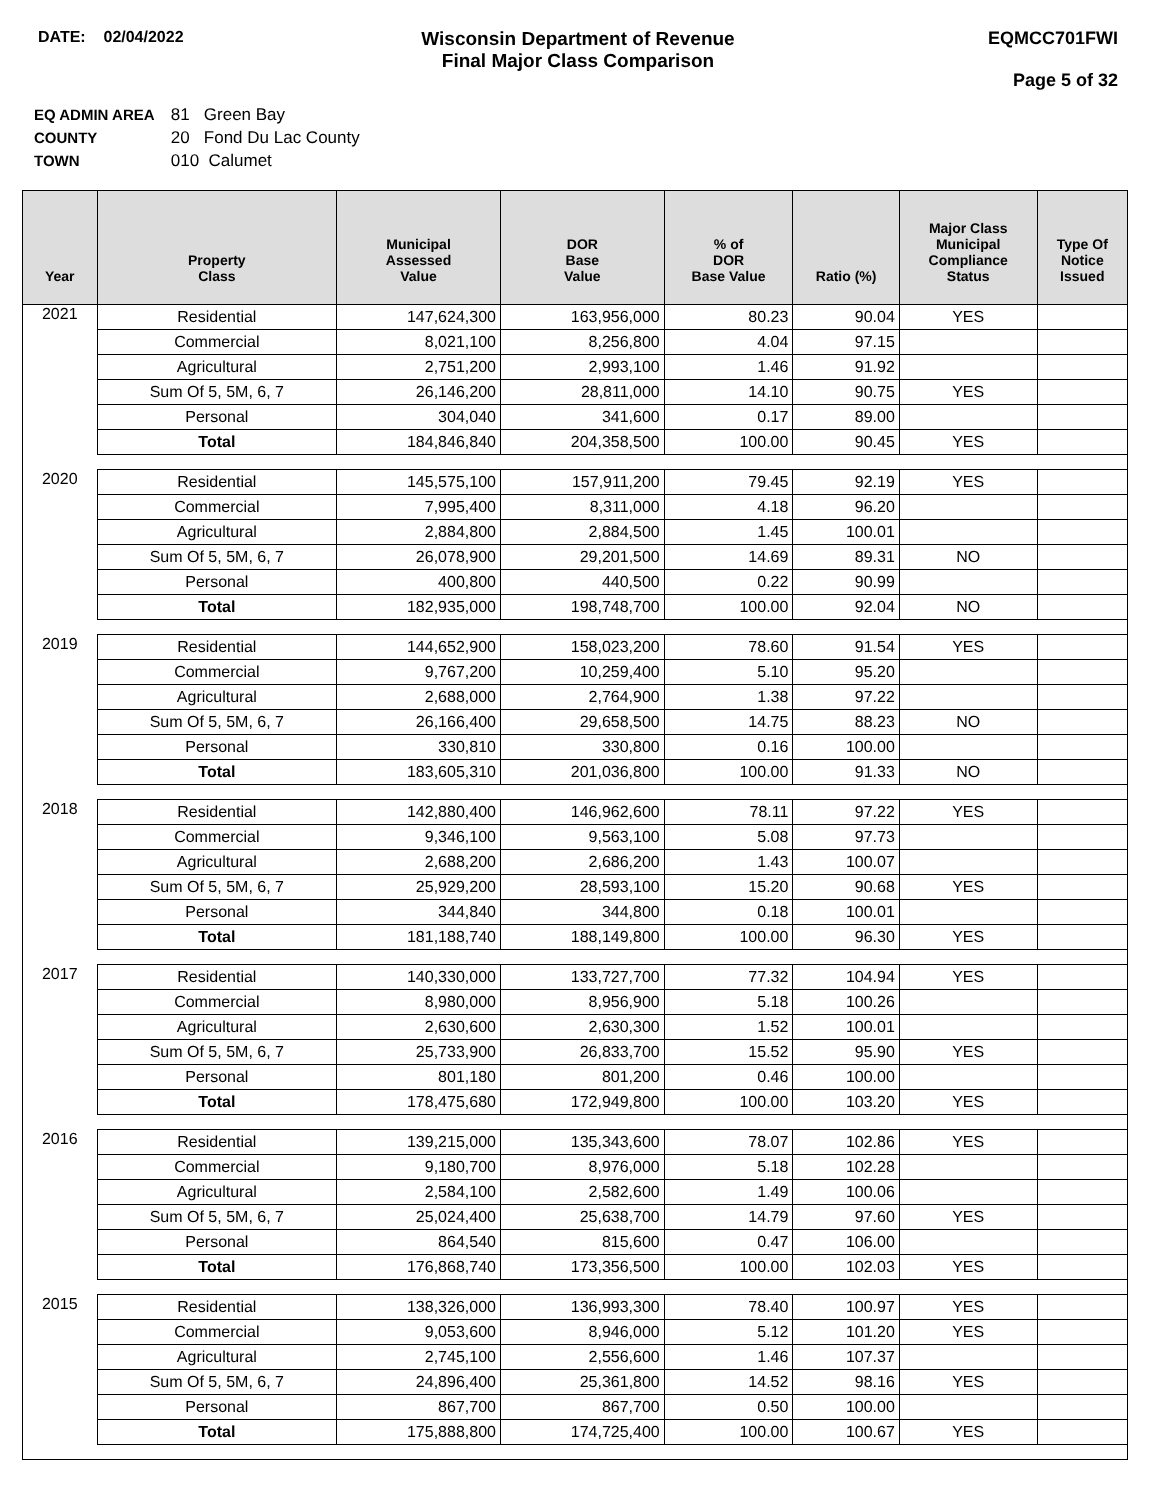DATE: 02/04/2022
Wisconsin Department of Revenue
Final Major Class Comparison
EQMCC701FWI
Page 5 of 32
EQ ADMIN AREA 81 Green Bay
COUNTY 20 Fond Du Lac County
TOWN 010 Calumet
| Year | Property Class | Municipal Assessed Value | DOR Base Value | % of DOR Base Value | Ratio (%) | Major Class Municipal Compliance Status | Type Of Notice Issued |
| --- | --- | --- | --- | --- | --- | --- | --- |
| 2021 | Residential | 147,624,300 | 163,956,000 | 80.23 | 90.04 | YES | |
| | Commercial | 8,021,100 | 8,256,800 | 4.04 | 97.15 | | |
| | Agricultural | 2,751,200 | 2,993,100 | 1.46 | 91.92 | | |
| | Sum Of 5, 5M, 6, 7 | 26,146,200 | 28,811,000 | 14.10 | 90.75 | YES | |
| | Personal | 304,040 | 341,600 | 0.17 | 89.00 | | |
| | Total | 184,846,840 | 204,358,500 | 100.00 | 90.45 | YES | |
| 2020 | Residential | 145,575,100 | 157,911,200 | 79.45 | 92.19 | YES | |
| | Commercial | 7,995,400 | 8,311,000 | 4.18 | 96.20 | | |
| | Agricultural | 2,884,800 | 2,884,500 | 1.45 | 100.01 | | |
| | Sum Of 5, 5M, 6, 7 | 26,078,900 | 29,201,500 | 14.69 | 89.31 | NO | |
| | Personal | 400,800 | 440,500 | 0.22 | 90.99 | | |
| | Total | 182,935,000 | 198,748,700 | 100.00 | 92.04 | NO | |
| 2019 | Residential | 144,652,900 | 158,023,200 | 78.60 | 91.54 | YES | |
| | Commercial | 9,767,200 | 10,259,400 | 5.10 | 95.20 | | |
| | Agricultural | 2,688,000 | 2,764,900 | 1.38 | 97.22 | | |
| | Sum Of 5, 5M, 6, 7 | 26,166,400 | 29,658,500 | 14.75 | 88.23 | NO | |
| | Personal | 330,810 | 330,800 | 0.16 | 100.00 | | |
| | Total | 183,605,310 | 201,036,800 | 100.00 | 91.33 | NO | |
| 2018 | Residential | 142,880,400 | 146,962,600 | 78.11 | 97.22 | YES | |
| | Commercial | 9,346,100 | 9,563,100 | 5.08 | 97.73 | | |
| | Agricultural | 2,688,200 | 2,686,200 | 1.43 | 100.07 | | |
| | Sum Of 5, 5M, 6, 7 | 25,929,200 | 28,593,100 | 15.20 | 90.68 | YES | |
| | Personal | 344,840 | 344,800 | 0.18 | 100.01 | | |
| | Total | 181,188,740 | 188,149,800 | 100.00 | 96.30 | YES | |
| 2017 | Residential | 140,330,000 | 133,727,700 | 77.32 | 104.94 | YES | |
| | Commercial | 8,980,000 | 8,956,900 | 5.18 | 100.26 | | |
| | Agricultural | 2,630,600 | 2,630,300 | 1.52 | 100.01 | | |
| | Sum Of 5, 5M, 6, 7 | 25,733,900 | 26,833,700 | 15.52 | 95.90 | YES | |
| | Personal | 801,180 | 801,200 | 0.46 | 100.00 | | |
| | Total | 178,475,680 | 172,949,800 | 100.00 | 103.20 | YES | |
| 2016 | Residential | 139,215,000 | 135,343,600 | 78.07 | 102.86 | YES | |
| | Commercial | 9,180,700 | 8,976,000 | 5.18 | 102.28 | | |
| | Agricultural | 2,584,100 | 2,582,600 | 1.49 | 100.06 | | |
| | Sum Of 5, 5M, 6, 7 | 25,024,400 | 25,638,700 | 14.79 | 97.60 | YES | |
| | Personal | 864,540 | 815,600 | 0.47 | 106.00 | | |
| | Total | 176,868,740 | 173,356,500 | 100.00 | 102.03 | YES | |
| 2015 | Residential | 138,326,000 | 136,993,300 | 78.40 | 100.97 | YES | |
| | Commercial | 9,053,600 | 8,946,000 | 5.12 | 101.20 | YES | |
| | Agricultural | 2,745,100 | 2,556,600 | 1.46 | 107.37 | | |
| | Sum Of 5, 5M, 6, 7 | 24,896,400 | 25,361,800 | 14.52 | 98.16 | YES | |
| | Personal | 867,700 | 867,700 | 0.50 | 100.00 | | |
| | Total | 175,888,800 | 174,725,400 | 100.00 | 100.67 | YES | |